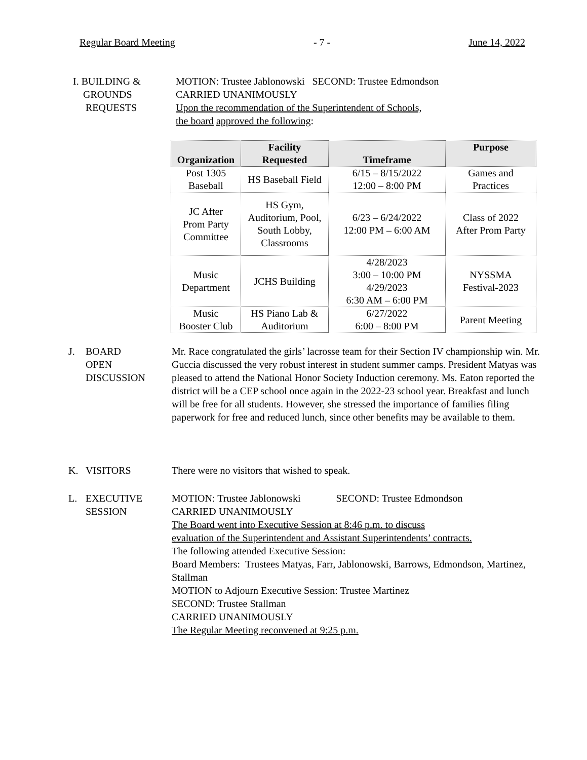Regular Board Meeting - 7 - June 14, 2022
I. BUILDING &
GROUNDS
REQUESTS
MOTION: Trustee Jablonowski SECOND: Trustee Edmondson
CARRIED UNANIMOUSLY
Upon the recommendation of the Superintendent of Schools,
the board approved the following:
| Organization | Facility Requested | Timeframe | Purpose |
| --- | --- | --- | --- |
| Post 1305 Baseball | HS Baseball Field | 6/15 – 8/15/2022 12:00 – 8:00 PM | Games and Practices |
| JC After Prom Party Committee | HS Gym, Auditorium, Pool, South Lobby, Classrooms | 6/23 – 6/24/2022 12:00 PM – 6:00 AM | Class of 2022 After Prom Party |
| Music Department | JCHS Building | 4/28/2023 3:00 – 10:00 PM 4/29/2023 6:30 AM – 6:00 PM | NYSSMA Festival-2023 |
| Music Booster Club | HS Piano Lab & Auditorium | 6/27/2022 6:00 – 8:00 PM | Parent Meeting |
J. BOARD
OPEN
DISCUSSION
Mr. Race congratulated the girls’ lacrosse team for their Section IV championship win. Mr. Guccia discussed the very robust interest in student summer camps. President Matyas was pleased to attend the National Honor Society Induction ceremony. Ms. Eaton reported the district will be a CEP school once again in the 2022-23 school year. Breakfast and lunch will be free for all students. However, she stressed the importance of families filing paperwork for free and reduced lunch, since other benefits may be available to them.
K. VISITORS There were no visitors that wished to speak.
L. EXECUTIVE
SESSION
MOTION: Trustee Jablonowski SECOND: Trustee Edmondson
CARRIED UNANIMOUSLY
The Board went into Executive Session at 8:46 p.m. to discuss
evaluation of the Superintendent and Assistant Superintendents’ contracts.
The following attended Executive Session:
Board Members: Trustees Matyas, Farr, Jablonowski, Barrows, Edmondson, Martinez, Stallman
MOTION to Adjourn Executive Session: Trustee Martinez
SECOND: Trustee Stallman
CARRIED UNANIMOUSLY
The Regular Meeting reconvened at 9:25 p.m.